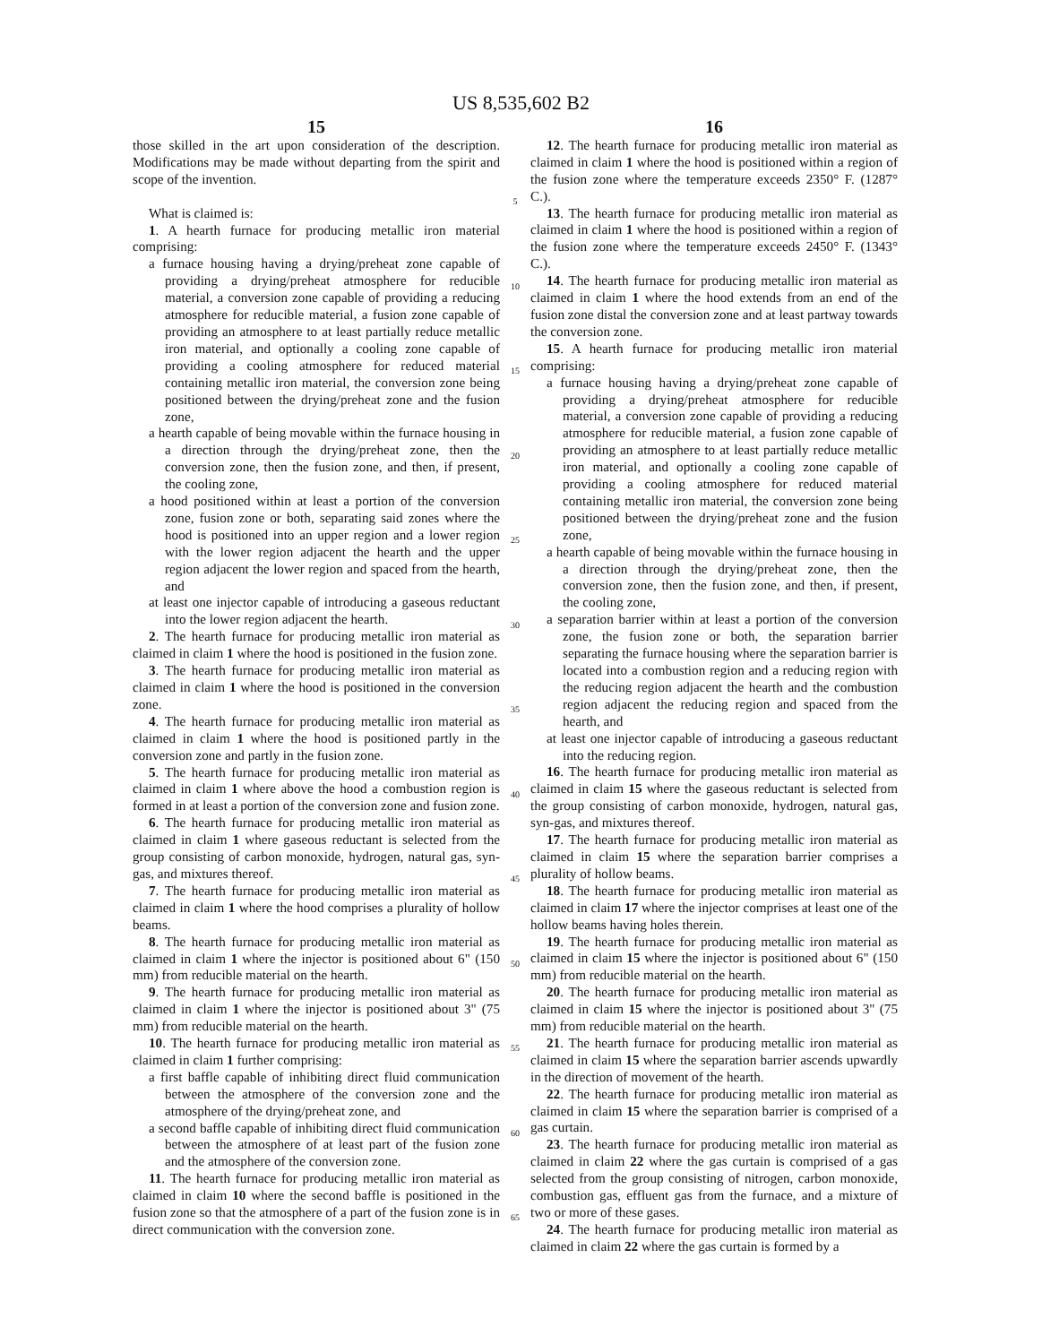US 8,535,602 B2
15
those skilled in the art upon consideration of the description. Modifications may be made without departing from the spirit and scope of the invention.
What is claimed is:
1. A hearth furnace for producing metallic iron material comprising:
a furnace housing having a drying/preheat zone capable of providing a drying/preheat atmosphere for reducible material, a conversion zone capable of providing a reducing atmosphere for reducible material, a fusion zone capable of providing an atmosphere to at least partially reduce metallic iron material, and optionally a cooling zone capable of providing a cooling atmosphere for reduced material containing metallic iron material, the conversion zone being positioned between the drying/preheat zone and the fusion zone,
a hearth capable of being movable within the furnace housing in a direction through the drying/preheat zone, then the conversion zone, then the fusion zone, and then, if present, the cooling zone,
a hood positioned within at least a portion of the conversion zone, fusion zone or both, separating said zones where the hood is positioned into an upper region and a lower region with the lower region adjacent the hearth and the upper region adjacent the lower region and spaced from the hearth, and
at least one injector capable of introducing a gaseous reductant into the lower region adjacent the hearth.
2. The hearth furnace for producing metallic iron material as claimed in claim 1 where the hood is positioned in the fusion zone.
3. The hearth furnace for producing metallic iron material as claimed in claim 1 where the hood is positioned in the conversion zone.
4. The hearth furnace for producing metallic iron material as claimed in claim 1 where the hood is positioned partly in the conversion zone and partly in the fusion zone.
5. The hearth furnace for producing metallic iron material as claimed in claim 1 where above the hood a combustion region is formed in at least a portion of the conversion zone and fusion zone.
6. The hearth furnace for producing metallic iron material as claimed in claim 1 where gaseous reductant is selected from the group consisting of carbon monoxide, hydrogen, natural gas, syn-gas, and mixtures thereof.
7. The hearth furnace for producing metallic iron material as claimed in claim 1 where the hood comprises a plurality of hollow beams.
8. The hearth furnace for producing metallic iron material as claimed in claim 1 where the injector is positioned about 6" (150 mm) from reducible material on the hearth.
9. The hearth furnace for producing metallic iron material as claimed in claim 1 where the injector is positioned about 3" (75 mm) from reducible material on the hearth.
10. The hearth furnace for producing metallic iron material as claimed in claim 1 further comprising:
a first baffle capable of inhibiting direct fluid communication between the atmosphere of the conversion zone and the atmosphere of the drying/preheat zone, and
a second baffle capable of inhibiting direct fluid communication between the atmosphere of at least part of the fusion zone and the atmosphere of the conversion zone.
11. The hearth furnace for producing metallic iron material as claimed in claim 10 where the second baffle is positioned in the fusion zone so that the atmosphere of a part of the fusion zone is in direct communication with the conversion zone.
5
10
15
20
25
30
35
40
45
50
55
60
65
16
12. The hearth furnace for producing metallic iron material as claimed in claim 1 where the hood is positioned within a region of the fusion zone where the temperature exceeds 2350° F. (1287° C.).
13. The hearth furnace for producing metallic iron material as claimed in claim 1 where the hood is positioned within a region of the fusion zone where the temperature exceeds 2450° F. (1343° C.).
14. The hearth furnace for producing metallic iron material as claimed in claim 1 where the hood extends from an end of the fusion zone distal the conversion zone and at least partway towards the conversion zone.
15. A hearth furnace for producing metallic iron material comprising:
a furnace housing having a drying/preheat zone capable of providing a drying/preheat atmosphere for reducible material, a conversion zone capable of providing a reducing atmosphere for reducible material, a fusion zone capable of providing an atmosphere to at least partially reduce metallic iron material, and optionally a cooling zone capable of providing a cooling atmosphere for reduced material containing metallic iron material, the conversion zone being positioned between the drying/preheat zone and the fusion zone,
a hearth capable of being movable within the furnace housing in a direction through the drying/preheat zone, then the conversion zone, then the fusion zone, and then, if present, the cooling zone,
a separation barrier within at least a portion of the conversion zone, the fusion zone or both, the separation barrier separating the furnace housing where the separation barrier is located into a combustion region and a reducing region with the reducing region adjacent the hearth and the combustion region adjacent the reducing region and spaced from the hearth, and
at least one injector capable of introducing a gaseous reductant into the reducing region.
16. The hearth furnace for producing metallic iron material as claimed in claim 15 where the gaseous reductant is selected from the group consisting of carbon monoxide, hydrogen, natural gas, syn-gas, and mixtures thereof.
17. The hearth furnace for producing metallic iron material as claimed in claim 15 where the separation barrier comprises a plurality of hollow beams.
18. The hearth furnace for producing metallic iron material as claimed in claim 17 where the injector comprises at least one of the hollow beams having holes therein.
19. The hearth furnace for producing metallic iron material as claimed in claim 15 where the injector is positioned about 6" (150 mm) from reducible material on the hearth.
20. The hearth furnace for producing metallic iron material as claimed in claim 15 where the injector is positioned about 3" (75 mm) from reducible material on the hearth.
21. The hearth furnace for producing metallic iron material as claimed in claim 15 where the separation barrier ascends upwardly in the direction of movement of the hearth.
22. The hearth furnace for producing metallic iron material as claimed in claim 15 where the separation barrier is comprised of a gas curtain.
23. The hearth furnace for producing metallic iron material as claimed in claim 22 where the gas curtain is comprised of a gas selected from the group consisting of nitrogen, carbon monoxide, combustion gas, effluent gas from the furnace, and a mixture of two or more of these gases.
24. The hearth furnace for producing metallic iron material as claimed in claim 22 where the gas curtain is formed by a